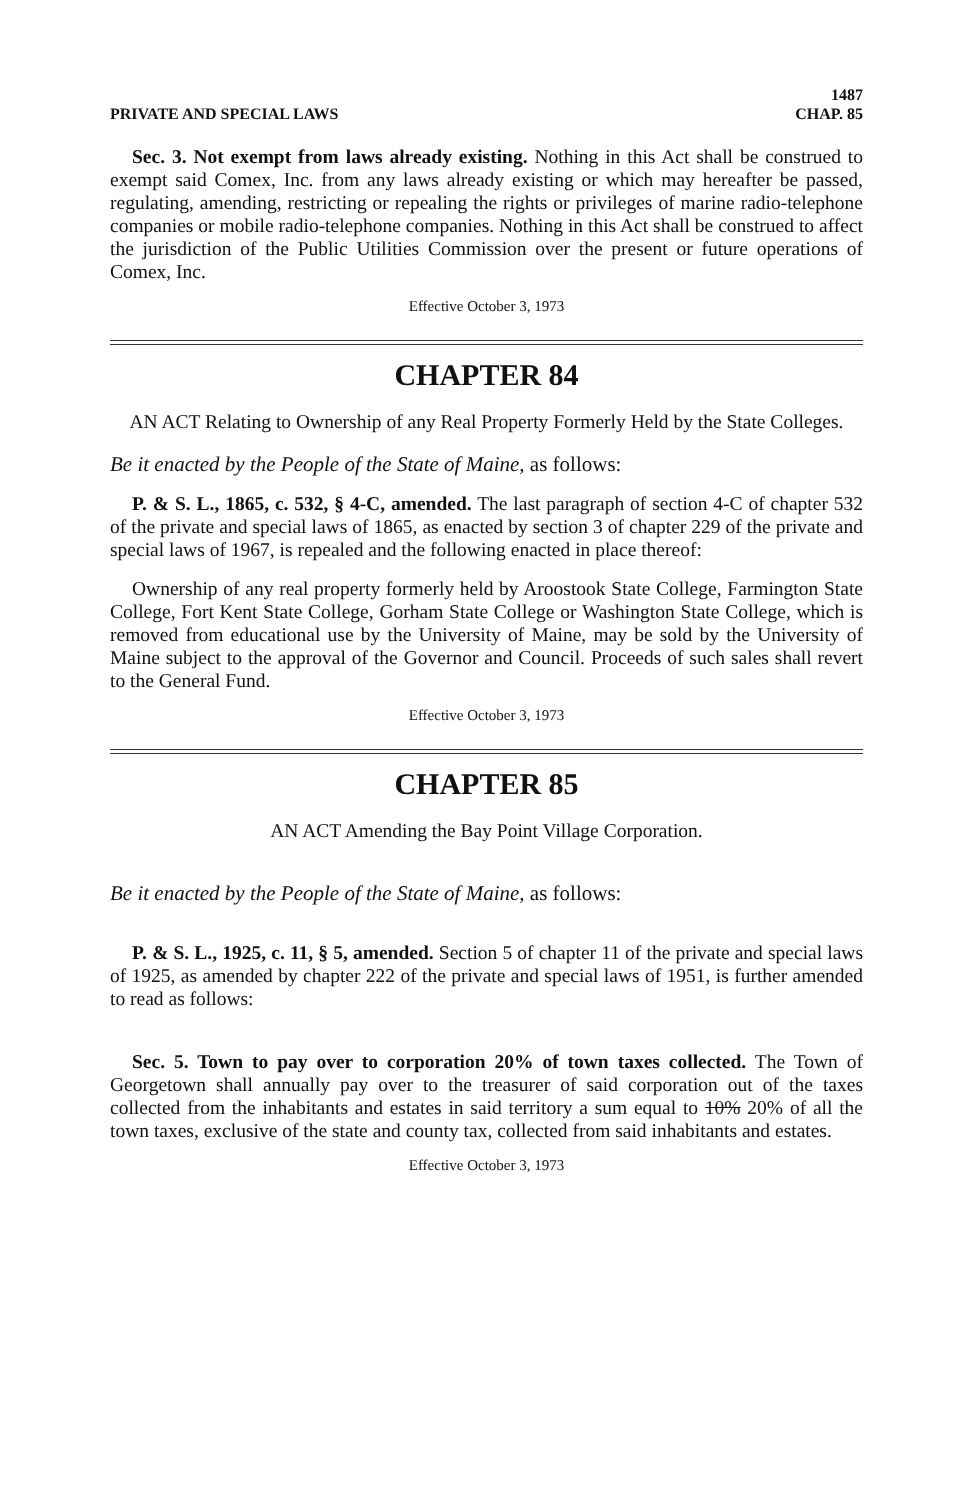PRIVATE AND SPECIAL LAWS 1487
CHAP. 85
Sec. 3. Not exempt from laws already existing. Nothing in this Act shall be construed to exempt said Comex, Inc. from any laws already existing or which may hereafter be passed, regulating, amending, restricting or repealing the rights or privileges of marine radio-telephone companies or mobile radio-telephone companies. Nothing in this Act shall be construed to affect the jurisdiction of the Public Utilities Commission over the present or future operations of Comex, Inc.
Effective October 3, 1973
CHAPTER 84
AN ACT Relating to Ownership of any Real Property Formerly Held by the State Colleges.
Be it enacted by the People of the State of Maine, as follows:
P. & S. L., 1865, c. 532, § 4-C, amended. The last paragraph of section 4-C of chapter 532 of the private and special laws of 1865, as enacted by section 3 of chapter 229 of the private and special laws of 1967, is repealed and the following enacted in place thereof:
Ownership of any real property formerly held by Aroostook State College, Farmington State College, Fort Kent State College, Gorham State College or Washington State College, which is removed from educational use by the University of Maine, may be sold by the University of Maine subject to the approval of the Governor and Council. Proceeds of such sales shall revert to the General Fund.
Effective October 3, 1973
CHAPTER 85
AN ACT Amending the Bay Point Village Corporation.
Be it enacted by the People of the State of Maine, as follows:
P. & S. L., 1925, c. 11, § 5, amended. Section 5 of chapter 11 of the private and special laws of 1925, as amended by chapter 222 of the private and special laws of 1951, is further amended to read as follows:
Sec. 5. Town to pay over to corporation 20% of town taxes collected. The Town of Georgetown shall annually pay over to the treasurer of said corporation out of the taxes collected from the inhabitants and estates in said territory a sum equal to 10% 20% of all the town taxes, exclusive of the state and county tax, collected from said inhabitants and estates.
Effective October 3, 1973